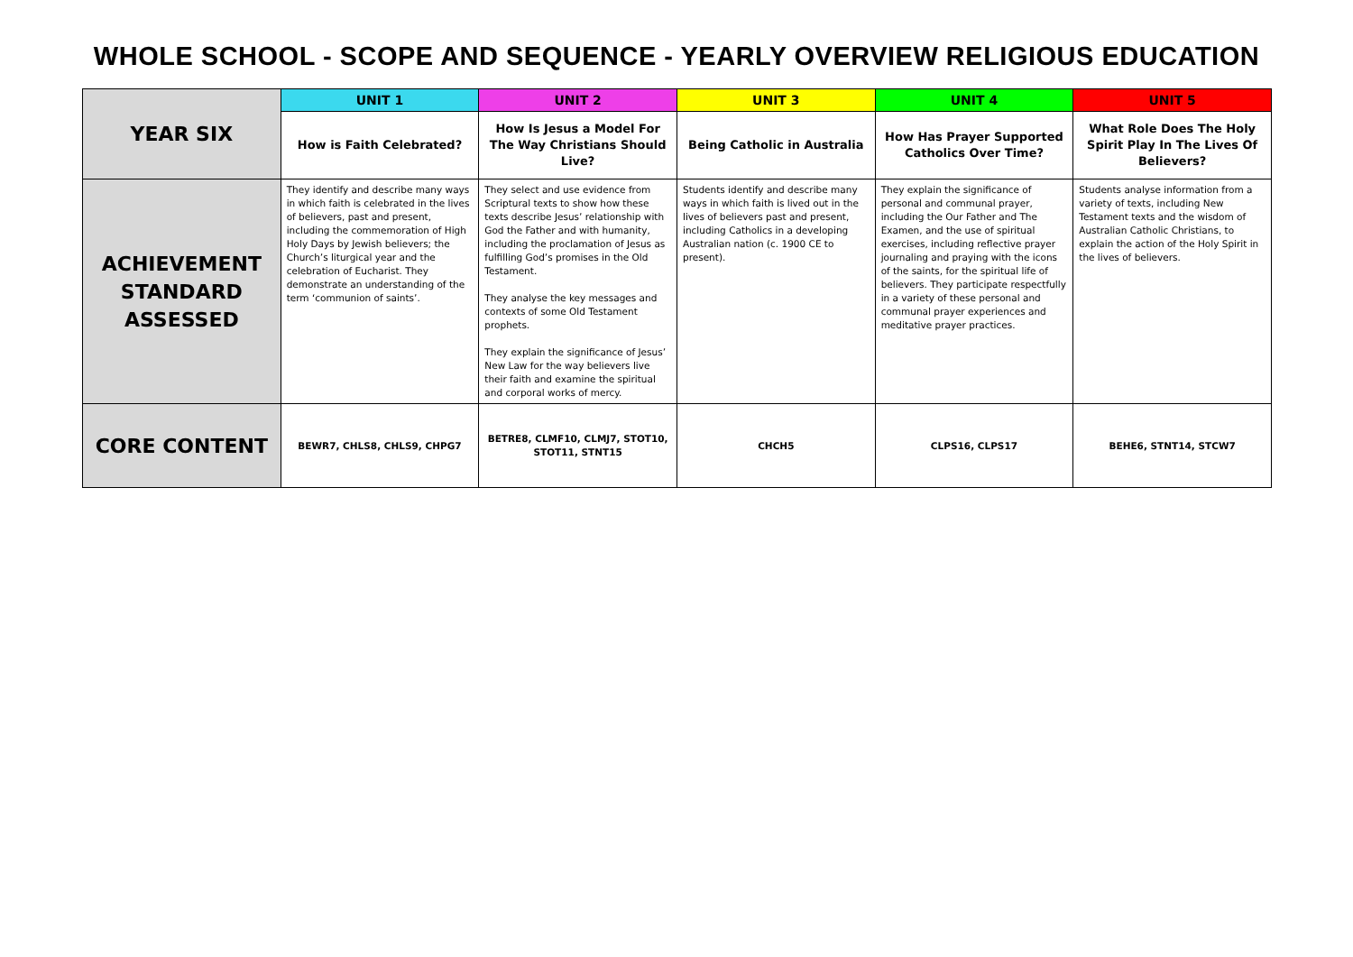WHOLE SCHOOL - SCOPE AND SEQUENCE - YEARLY OVERVIEW RELIGIOUS EDUCATION
| YEAR SIX | UNIT 1 | UNIT 2 | UNIT 3 | UNIT 4 | UNIT 5 |
| | How is Faith Celebrated? | How Is Jesus a Model For The Way Christians Should Live? | Being Catholic in Australia | How Has Prayer Supported Catholics Over Time? | What Role Does The Holy Spirit Play In The Lives Of Believers? |
| ACHIEVEMENT STANDARD ASSESSED | They identify and describe many ways in which faith is celebrated in the lives of believers, past and present, including the commemoration of High Holy Days by Jewish believers; the Church’s liturgical year and the celebration of Eucharist. They demonstrate an understanding of the term ‘communion of saints’. | They select and use evidence from Scriptural texts to show how these texts describe Jesus’ relationship with God the Father and with humanity, including the proclamation of Jesus as fulfilling God’s promises in the Old Testament. They analyse the key messages and contexts of some Old Testament prophets. They explain the significance of Jesus’ New Law for the way believers live their faith and examine the spiritual and corporal works of mercy. | Students identify and describe many ways in which faith is lived out in the lives of believers past and present, including Catholics in a developing Australian nation (c. 1900 CE to present). | They explain the significance of personal and communal prayer, including the Our Father and The Examen, and the use of spiritual exercises, including reflective prayer journaling and praying with the icons of the saints, for the spiritual life of believers. They participate respectfully in a variety of these personal and communal prayer experiences and meditative prayer practices. | Students analyse information from a variety of texts, including New Testament texts and the wisdom of Australian Catholic Christians, to explain the action of the Holy Spirit in the lives of believers. |
| CORE CONTENT | BEWR7, CHLS8, CHLS9, CHPG7 | BETRE8, CLMF10, CLMJ7, STOT10, STOT11, STNT15 | CHCH5 | CLPS16, CLPS17 | BEHE6, STNT14, STCW7 |